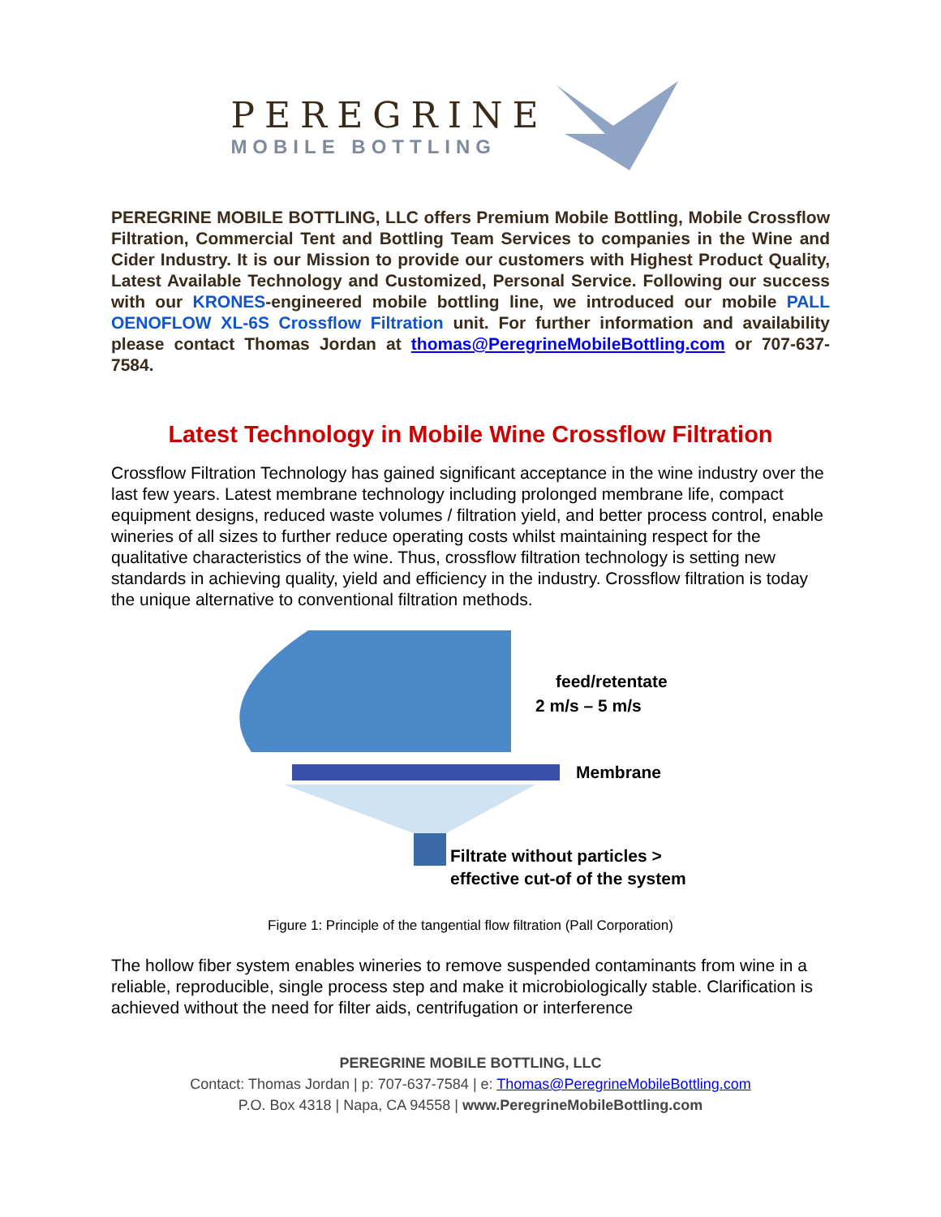PEREGRINE
MOBILE BOTTLING
PEREGRINE MOBILE BOTTLING, LLC offers Premium Mobile Bottling, Mobile Crossflow Filtration, Commercial Tent and Bottling Team Services to companies in the Wine and Cider Industry. It is our Mission to provide our customers with Highest Product Quality, Latest Available Technology and Customized, Personal Service. Following our success with our KRONES-engineered mobile bottling line, we introduced our mobile PALL OENOFLOW XL-6S Crossflow Filtration unit. For further information and availability please contact Thomas Jordan at thomas@PeregrineMobileBottling.com or 707-637-7584.
Latest Technology in Mobile Wine Crossflow Filtration
Crossflow Filtration Technology has gained significant acceptance in the wine industry over the last few years. Latest membrane technology including prolonged membrane life, compact equipment designs, reduced waste volumes / filtration yield, and better process control, enable wineries of all sizes to further reduce operating costs whilst maintaining respect for the qualitative characteristics of the wine. Thus, crossflow filtration technology is setting new standards in achieving quality, yield and efficiency in the industry. Crossflow filtration is today the unique alternative to conventional filtration methods.
feed/retentate
2 m/s – 5 m/s
Membrane
Filtrate without particles >
effective cut-of of the system
Figure 1: Principle of the tangential flow filtration (Pall Corporation)
The hollow fiber system enables wineries to remove suspended contaminants from wine in a reliable, reproducible, single process step and make it microbiologically stable. Clarification is achieved without the need for filter aids, centrifugation or interference
PEREGRINE MOBILE BOTTLING, LLC
Contact: Thomas Jordan | p: 707-637-7584 | e: Thomas@PeregrineMobileBottling.com
P.O. Box 4318 | Napa, CA 94558 | www.PeregrineMobileBottling.com